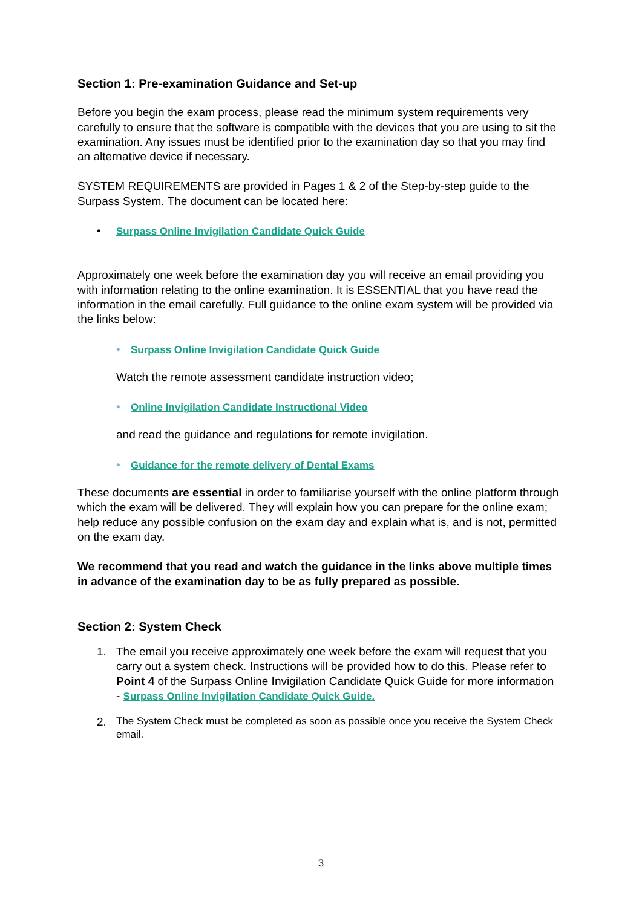Section 1: Pre-examination Guidance and Set-up
Before you begin the exam process, please read the minimum system requirements very carefully to ensure that the software is compatible with the devices that you are using to sit the examination. Any issues must be identified prior to the examination day so that you may find an alternative device if necessary.
SYSTEM REQUIREMENTS are provided in Pages 1 & 2 of the Step-by-step guide to the Surpass System. The document can be located here:
• Surpass Online Invigilation Candidate Quick Guide
Approximately one week before the examination day you will receive an email providing you with information relating to the online examination. It is ESSENTIAL that you have read the information in the email carefully. Full guidance to the online exam system will be provided via the links below:
• Surpass Online Invigilation Candidate Quick Guide
Watch the remote assessment candidate instruction video;
• Online Invigilation Candidate Instructional Video
and read the guidance and regulations for remote invigilation.
• Guidance for the remote delivery of Dental Exams
These documents are essential in order to familiarise yourself with the online platform through which the exam will be delivered. They will explain how you can prepare for the online exam; help reduce any possible confusion on the exam day and explain what is, and is not, permitted on the exam day.
We recommend that you read and watch the guidance in the links above multiple times in advance of the examination day to be as fully prepared as possible.
Section 2: System Check
1. The email you receive approximately one week before the exam will request that you carry out a system check. Instructions will be provided how to do this. Please refer to Point 4 of the Surpass Online Invigilation Candidate Quick Guide for more information - Surpass Online Invigilation Candidate Quick Guide.
2. The System Check must be completed as soon as possible once you receive the System Check email.
3